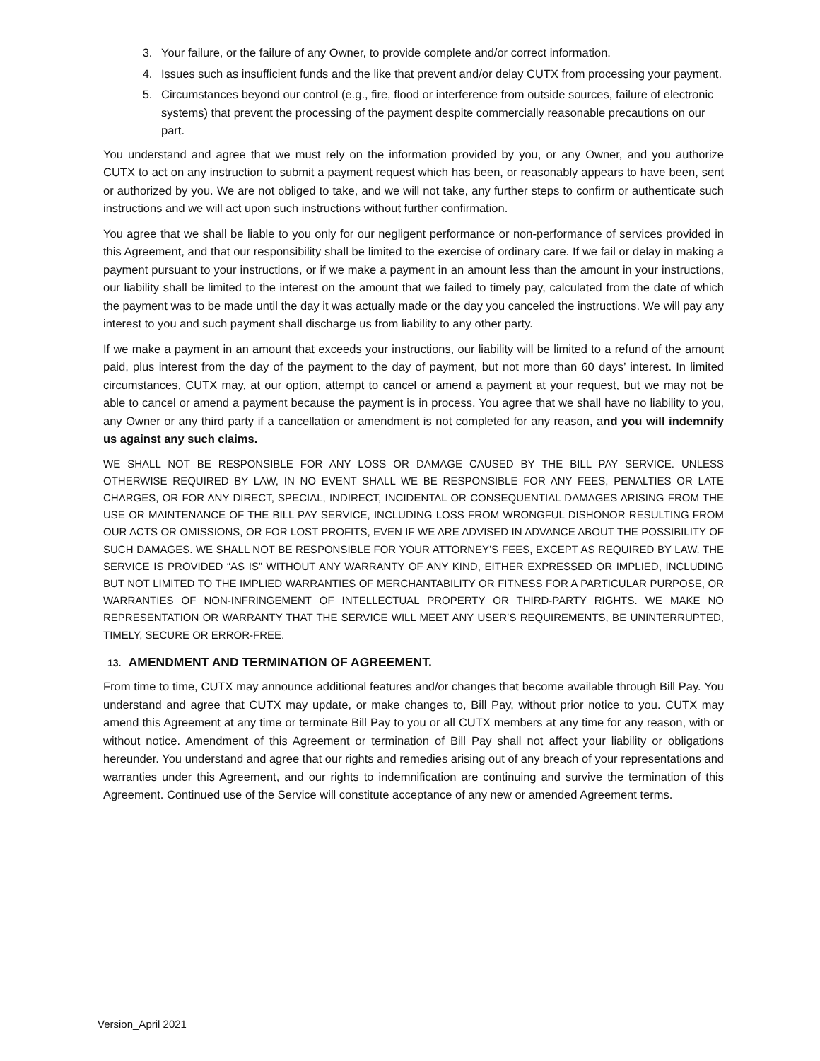3. Your failure, or the failure of any Owner, to provide complete and/or correct information.
4. Issues such as insufficient funds and the like that prevent and/or delay CUTX from processing your payment.
5. Circumstances beyond our control (e.g., fire, flood or interference from outside sources, failure of electronic systems) that prevent the processing of the payment despite commercially reasonable precautions on our part.
You understand and agree that we must rely on the information provided by you, or any Owner, and you authorize CUTX to act on any instruction to submit a payment request which has been, or reasonably appears to have been, sent or authorized by you. We are not obliged to take, and we will not take, any further steps to confirm or authenticate such instructions and we will act upon such instructions without further confirmation.
You agree that we shall be liable to you only for our negligent performance or non-performance of services provided in this Agreement, and that our responsibility shall be limited to the exercise of ordinary care. If we fail or delay in making a payment pursuant to your instructions, or if we make a payment in an amount less than the amount in your instructions, our liability shall be limited to the interest on the amount that we failed to timely pay, calculated from the date of which the payment was to be made until the day it was actually made or the day you canceled the instructions. We will pay any interest to you and such payment shall discharge us from liability to any other party.
If we make a payment in an amount that exceeds your instructions, our liability will be limited to a refund of the amount paid, plus interest from the day of the payment to the day of payment, but not more than 60 days’ interest. In limited circumstances, CUTX may, at our option, attempt to cancel or amend a payment at your request, but we may not be able to cancel or amend a payment because the payment is in process. You agree that we shall have no liability to you, any Owner or any third party if a cancellation or amendment is not completed for any reason, and you will indemnify us against any such claims.
WE SHALL NOT BE RESPONSIBLE FOR ANY LOSS OR DAMAGE CAUSED BY THE BILL PAY SERVICE. UNLESS OTHERWISE REQUIRED BY LAW, IN NO EVENT SHALL WE BE RESPONSIBLE FOR ANY FEES, PENALTIES OR LATE CHARGES, OR FOR ANY DIRECT, SPECIAL, INDIRECT, INCIDENTAL OR CONSEQUENTIAL DAMAGES ARISING FROM THE USE OR MAINTENANCE OF THE BILL PAY SERVICE, INCLUDING LOSS FROM WRONGFUL DISHONOR RESULTING FROM OUR ACTS OR OMISSIONS, OR FOR LOST PROFITS, EVEN IF WE ARE ADVISED IN ADVANCE ABOUT THE POSSIBILITY OF SUCH DAMAGES. WE SHALL NOT BE RESPONSIBLE FOR YOUR ATTORNEY’S FEES, EXCEPT AS REQUIRED BY LAW. THE SERVICE IS PROVIDED “AS IS” WITHOUT ANY WARRANTY OF ANY KIND, EITHER EXPRESSED OR IMPLIED, INCLUDING BUT NOT LIMITED TO THE IMPLIED WARRANTIES OF MERCHANTABILITY OR FITNESS FOR A PARTICULAR PURPOSE, OR WARRANTIES OF NON-INFRINGEMENT OF INTELLECTUAL PROPERTY OR THIRD-PARTY RIGHTS. WE MAKE NO REPRESENTATION OR WARRANTY THAT THE SERVICE WILL MEET ANY USER’S REQUIREMENTS, BE UNINTERRUPTED, TIMELY, SECURE OR ERROR-FREE.
13. AMENDMENT AND TERMINATION OF AGREEMENT.
From time to time, CUTX may announce additional features and/or changes that become available through Bill Pay. You understand and agree that CUTX may update, or make changes to, Bill Pay, without prior notice to you. CUTX may amend this Agreement at any time or terminate Bill Pay to you or all CUTX members at any time for any reason, with or without notice. Amendment of this Agreement or termination of Bill Pay shall not affect your liability or obligations hereunder. You understand and agree that our rights and remedies arising out of any breach of your representations and warranties under this Agreement, and our rights to indemnification are continuing and survive the termination of this Agreement. Continued use of the Service will constitute acceptance of any new or amended Agreement terms.
Version_April 2021